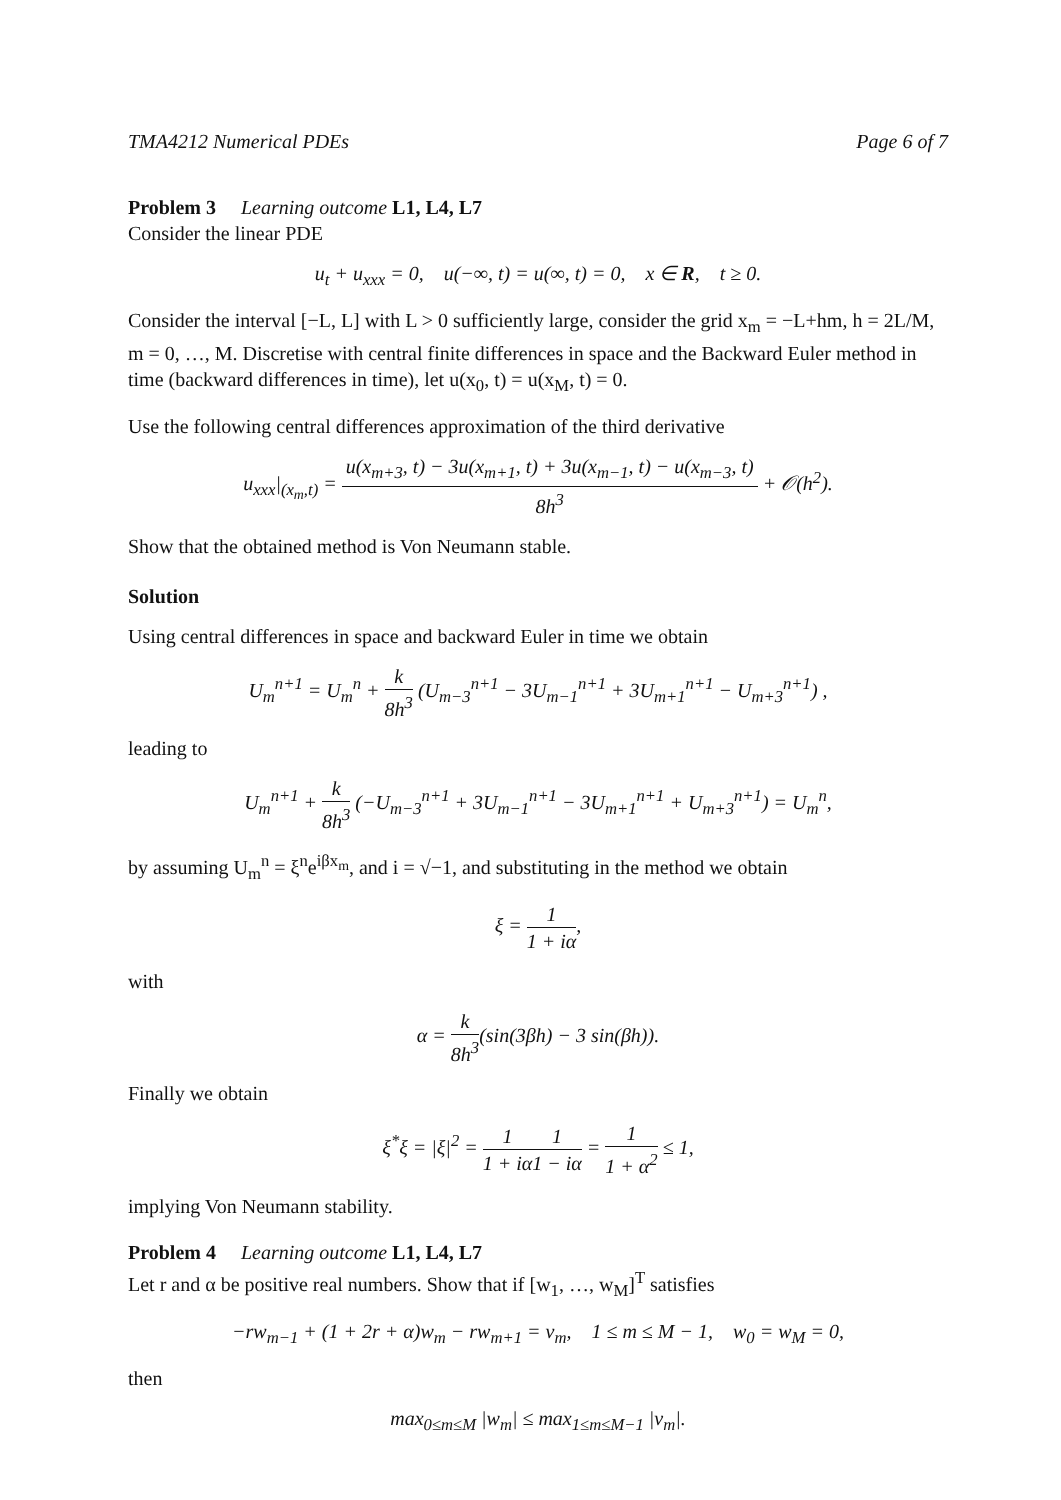TMA4212 Numerical PDEs Page 6 of 7
Problem 3 Learning outcome L1, L4, L7
Consider the linear PDE
u<sub>t</sub> + u<sub>xxx</sub> = 0, u(−∞, t) = u(∞, t) = 0, x ∈ R, t ≥ 0.
Consider the interval [−L, L] with L > 0 sufficiently large, consider the grid x<sub>m</sub> = −L+hm, h = 2L/M, m = 0, …, M. Discretise with central finite differences in space and the Backward Euler method in time (backward differences in time), let u(x<sub>0</sub>, t) = u(x<sub>M</sub>, t) = 0.
Use the following central differences approximation of the third derivative
u<sub>xxx</sub>|<sub>(x<sub>m</sub>,t)</sub> = u(x<sub>m+3</sub>, t) − 3u(x<sub>m+1</sub>, t) + 3u(x<sub>m−1</sub>, t) − u(x<sub>m−3</sub>, t) 8h<sup>3</sup> + 𝒪(h<sup>2</sup>).
Show that the obtained method is Von Neumann stable.
Solution
Using central differences in space and backward Euler in time we obtain
U<sub>m</sub><sup>n+1</sup> = U<sub>m</sub><sup>n</sup> + k 8h<sup>3</sup> (U<sub>m−3</sub><sup>n+1</sup> − 3U<sub>m−1</sub><sup>n+1</sup> + 3U<sub>m+1</sub><sup>n+1</sup> − U<sub>m+3</sub><sup>n+1</sup>) ,
leading to
U<sub>m</sub><sup>n+1</sup> + k 8h<sup>3</sup> (−U<sub>m−3</sub><sup>n+1</sup> + 3U<sub>m−1</sub><sup>n+1</sup> − 3U<sub>m+1</sub><sup>n+1</sup> + U<sub>m+3</sub><sup>n+1</sup>) = U<sub>m</sub><sup>n</sup>,
by assuming U<sub>m</sub><sup>n</sup> = ξ<sup>n</sup>e<sup>iβx<sub>m</sub></sup>, and i = √−1, and substituting in the method we obtain
ξ = 1 1 + iα,
with
α = k 8h<sup>3</sup>(sin(3βh) − 3 sin(βh)).
Finally we obtain
ξ<sup>*</sup>ξ = |ξ|<sup>2</sup> = 1 1 + iα 1 1 − iα = 1 1 + α<sup>2</sup> ≤ 1,
implying Von Neumann stability.
Problem 4 Learning outcome L1, L4, L7
Let r and α be positive real numbers. Show that if [w<sub>1</sub>, …, w<sub>M</sub>]<sup>T</sup> satisfies
−rw<sub>m−1</sub> + (1 + 2r + α)w<sub>m</sub> − rw<sub>m+1</sub> = v<sub>m</sub>, 1 ≤ m ≤ M − 1, w<sub>0</sub> = w<sub>M</sub> = 0,
then
max<sub>0≤m≤M</sub> |w<sub>m</sub>| ≤ max<sub>1≤m≤M−1</sub> |v<sub>m</sub>|.